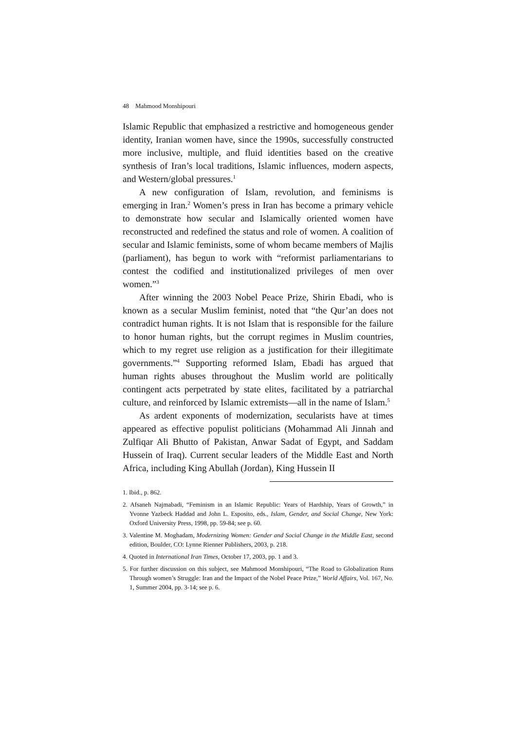48 Mahmood Monshipouri
Islamic Republic that emphasized a restrictive and homogeneous gender identity, Iranian women have, since the 1990s, successfully constructed more inclusive, multiple, and fluid identities based on the creative synthesis of Iran’s local traditions, Islamic influences, modern aspects, and Western/global pressures.<sup>1</sup>
A new configuration of Islam, revolution, and feminisms is emerging in Iran.<sup>2</sup> Women’s press in Iran has become a primary vehicle to demonstrate how secular and Islamically oriented women have reconstructed and redefined the status and role of women. A coalition of secular and Islamic feminists, some of whom became members of Majlis (parliament), has begun to work with “reformist parliamentarians to contest the codified and institutionalized privileges of men over women.”<sup>3</sup>
After winning the 2003 Nobel Peace Prize, Shirin Ebadi, who is known as a secular Muslim feminist, noted that “the Qur’an does not contradict human rights. It is not Islam that is responsible for the failure to honor human rights, but the corrupt regimes in Muslim countries, which to my regret use religion as a justification for their illegitimate governments.”<sup>4</sup> Supporting reformed Islam, Ebadi has argued that human rights abuses throughout the Muslim world are politically contingent acts perpetrated by state elites, facilitated by a patriarchal culture, and reinforced by Islamic extremists—all in the name of Islam.<sup>5</sup>
As ardent exponents of modernization, secularists have at times appeared as effective populist politicians (Mohammad Ali Jinnah and Zulfiqar Ali Bhutto of Pakistan, Anwar Sadat of Egypt, and Saddam Hussein of Iraq). Current secular leaders of the Middle East and North Africa, including King Abullah (Jordan), King Hussein II
1. Ibid., p. 862.
2. Afsaneh Najmabadi, “Feminism in an Islamic Republic: Years of Hardship, Years of Growth,” in Yvonne Yazbeck Haddad and John L. Esposito, eds., Islam, Gender, and Social Change, New York: Oxford University Press, 1998, pp. 59-84; see p. 60.
3. Valentine M. Moghadam, Modernizing Women: Gender and Social Change in the Middle East, second edition, Boulder, CO: Lynne Rienner Publishers, 2003, p. 218.
4. Quoted in International Iran Times, October 17, 2003, pp. 1 and 3.
5. For further discussion on this subject, see Mahmood Monshipouri, “The Road to Globalization Runs Through women’s Struggle: Iran and the Impact of the Nobel Peace Prize,” World Affairs, Vol. 167, No. 1, Summer 2004, pp. 3-14; see p. 6.